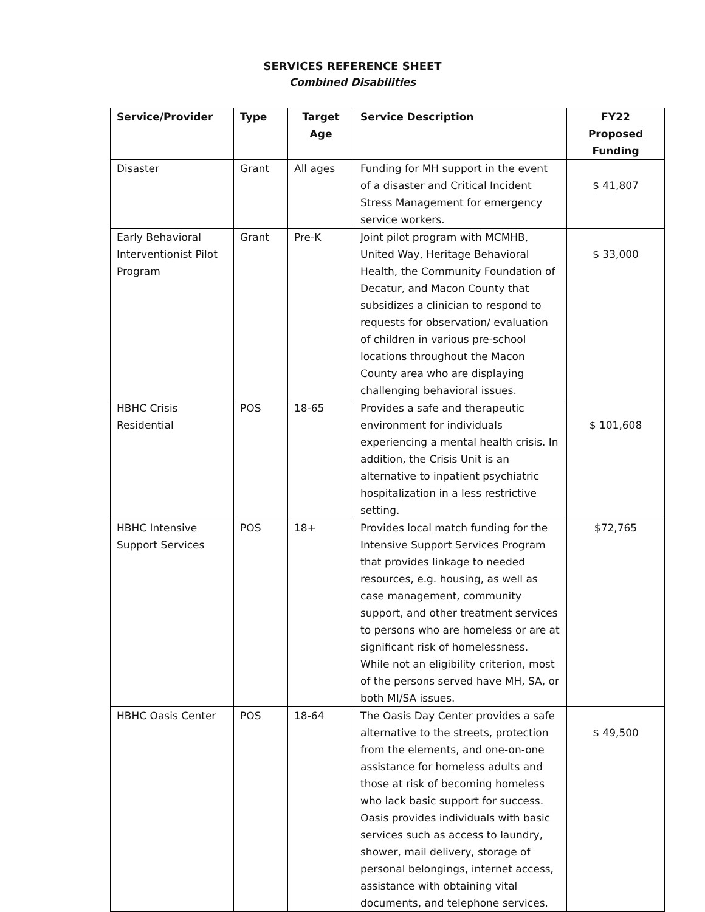SERVICES REFERENCE SHEET
Combined Disabilities
| Service/Provider | Type | Target Age | Service Description | FY22 Proposed Funding |
| --- | --- | --- | --- | --- |
| Disaster | Grant | All ages | Funding for MH support in the event of a disaster and Critical Incident Stress Management for emergency service workers. | $ 41,807 |
| Early Behavioral Interventionist Pilot Program | Grant | Pre-K | Joint pilot program with MCMHB, United Way, Heritage Behavioral Health, the Community Foundation of Decatur, and Macon County that subsidizes a clinician to respond to requests for observation/ evaluation of children in various pre-school locations throughout the Macon County area who are displaying challenging behavioral issues. | $ 33,000 |
| HBHC Crisis Residential | POS | 18-65 | Provides a safe and therapeutic environment for individuals experiencing a mental health crisis. In addition, the Crisis Unit is an alternative to inpatient psychiatric hospitalization in a less restrictive setting. | $ 101,608 |
| HBHC Intensive Support Services | POS | 18+ | Provides local match funding for the Intensive Support Services Program that provides linkage to needed resources, e.g. housing, as well as case management, community support, and other treatment services to persons who are homeless or are at significant risk of homelessness. While not an eligibility criterion, most of the persons served have MH, SA, or both MI/SA issues. | $72,765 |
| HBHC Oasis Center | POS | 18-64 | The Oasis Day Center provides a safe alternative to the streets, protection from the elements, and one-on-one assistance for homeless adults and those at risk of becoming homeless who lack basic support for success. Oasis provides individuals with basic services such as access to laundry, shower, mail delivery, storage of personal belongings, internet access, assistance with obtaining vital documents, and telephone services. | $ 49,500 |